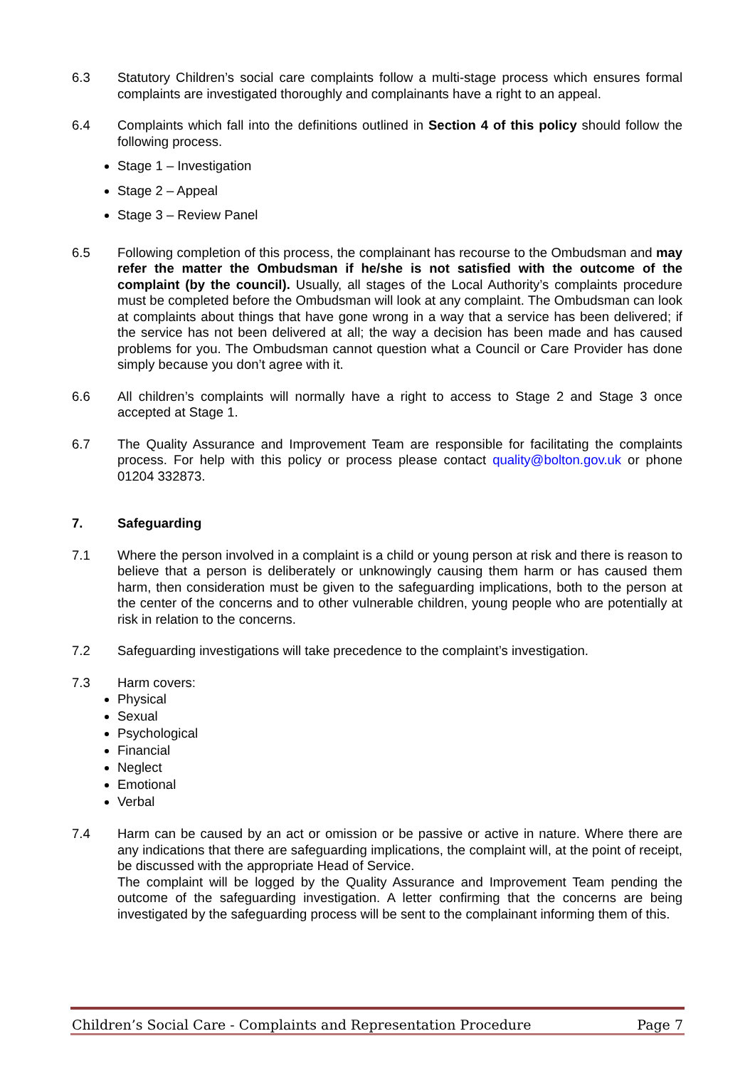6.3 Statutory Children’s social care complaints follow a multi-stage process which ensures formal complaints are investigated thoroughly and complainants have a right to an appeal.
6.4 Complaints which fall into the definitions outlined in Section 4 of this policy should follow the following process.
Stage 1 – Investigation
Stage 2 – Appeal
Stage 3 – Review Panel
6.5 Following completion of this process, the complainant has recourse to the Ombudsman and may refer the matter the Ombudsman if he/she is not satisfied with the outcome of the complaint (by the council). Usually, all stages of the Local Authority’s complaints procedure must be completed before the Ombudsman will look at any complaint. The Ombudsman can look at complaints about things that have gone wrong in a way that a service has been delivered; if the service has not been delivered at all; the way a decision has been made and has caused problems for you. The Ombudsman cannot question what a Council or Care Provider has done simply because you don’t agree with it.
6.6 All children’s complaints will normally have a right to access to Stage 2 and Stage 3 once accepted at Stage 1.
6.7 The Quality Assurance and Improvement Team are responsible for facilitating the complaints process. For help with this policy or process please contact quality@bolton.gov.uk or phone 01204 332873.
7. Safeguarding
7.1 Where the person involved in a complaint is a child or young person at risk and there is reason to believe that a person is deliberately or unknowingly causing them harm or has caused them harm, then consideration must be given to the safeguarding implications, both to the person at the center of the concerns and to other vulnerable children, young people who are potentially at risk in relation to the concerns.
7.2 Safeguarding investigations will take precedence to the complaint’s investigation.
7.3 Harm covers:
Physical
Sexual
Psychological
Financial
Neglect
Emotional
Verbal
7.4 Harm can be caused by an act or omission or be passive or active in nature. Where there are any indications that there are safeguarding implications, the complaint will, at the point of receipt, be discussed with the appropriate Head of Service.
The complaint will be logged by the Quality Assurance and Improvement Team pending the outcome of the safeguarding investigation. A letter confirming that the concerns are being investigated by the safeguarding process will be sent to the complainant informing them of this.
Children’s Social Care - Complaints and Representation Procedure Page 7